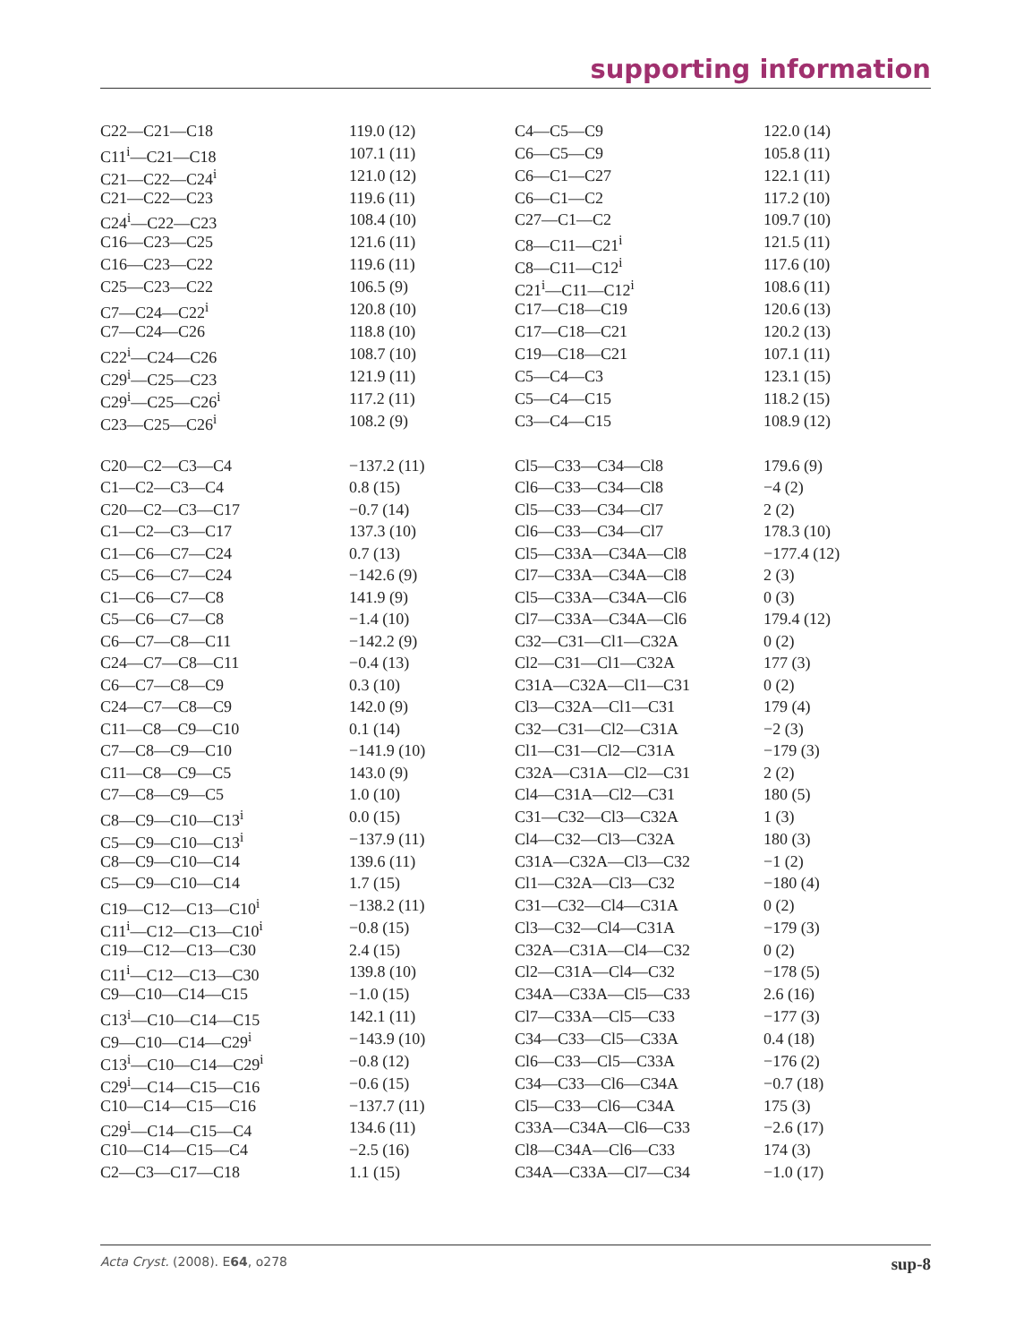supporting information
| C22—C21—C18 | 119.0 (12) | C4—C5—C9 | 122.0 (14) |
| C11<sup>i</sup>—C21—C18 | 107.1 (11) | C6—C5—C9 | 105.8 (11) |
| C21—C22—C24<sup>i</sup> | 121.0 (12) | C6—C1—C27 | 122.1 (11) |
| C21—C22—C23 | 119.6 (11) | C6—C1—C2 | 117.2 (10) |
| C24<sup>i</sup>—C22—C23 | 108.4 (10) | C27—C1—C2 | 109.7 (10) |
| C16—C23—C25 | 121.6 (11) | C8—C11—C21<sup>i</sup> | 121.5 (11) |
| C16—C23—C22 | 119.6 (11) | C8—C11—C12<sup>i</sup> | 117.6 (10) |
| C25—C23—C22 | 106.5 (9) | C21<sup>i</sup>—C11—C12<sup>i</sup> | 108.6 (11) |
| C7—C24—C22<sup>i</sup> | 120.8 (10) | C17—C18—C19 | 120.6 (13) |
| C7—C24—C26 | 118.8 (10) | C17—C18—C21 | 120.2 (13) |
| C22<sup>i</sup>—C24—C26 | 108.7 (10) | C19—C18—C21 | 107.1 (11) |
| C29<sup>i</sup>—C25—C23 | 121.9 (11) | C5—C4—C3 | 123.1 (15) |
| C29<sup>i</sup>—C25—C26<sup>i</sup> | 117.2 (11) | C5—C4—C15 | 118.2 (15) |
| C23—C25—C26<sup>i</sup> | 108.2 (9) | C3—C4—C15 | 108.9 (12) |
| C20—C2—C3—C4 | −137.2 (11) | Cl5—C33—C34—Cl8 | 179.6 (9) |
| C1—C2—C3—C4 | 0.8 (15) | Cl6—C33—C34—Cl8 | −4 (2) |
| C20—C2—C3—C17 | −0.7 (14) | Cl5—C33—C34—Cl7 | 2 (2) |
| C1—C2—C3—C17 | 137.3 (10) | Cl6—C33—C34—Cl7 | 178.3 (10) |
| C1—C6—C7—C24 | 0.7 (13) | Cl5—C33A—C34A—Cl8 | −177.4 (12) |
| C5—C6—C7—C24 | −142.6 (9) | Cl7—C33A—C34A—Cl8 | 2 (3) |
| C1—C6—C7—C8 | 141.9 (9) | Cl5—C33A—C34A—Cl6 | 0 (3) |
| C5—C6—C7—C8 | −1.4 (10) | Cl7—C33A—C34A—Cl6 | 179.4 (12) |
| C6—C7—C8—C11 | −142.2 (9) | C32—C31—Cl1—C32A | 0 (2) |
| C24—C7—C8—C11 | −0.4 (13) | Cl2—C31—Cl1—C32A | 177 (3) |
| C6—C7—C8—C9 | 0.3 (10) | C31A—C32A—Cl1—C31 | 0 (2) |
| C24—C7—C8—C9 | 142.0 (9) | Cl3—C32A—Cl1—C31 | 179 (4) |
| C11—C8—C9—C10 | 0.1 (14) | C32—C31—Cl2—C31A | −2 (3) |
| C7—C8—C9—C10 | −141.9 (10) | Cl1—C31—Cl2—C31A | −179 (3) |
| C11—C8—C9—C5 | 143.0 (9) | C32A—C31A—Cl2—C31 | 2 (2) |
| C7—C8—C9—C5 | 1.0 (10) | Cl4—C31A—Cl2—C31 | 180 (5) |
| C8—C9—C10—C13<sup>i</sup> | 0.0 (15) | C31—C32—Cl3—C32A | 1 (3) |
| C5—C9—C10—C13<sup>i</sup> | −137.9 (11) | Cl4—C32—Cl3—C32A | 180 (3) |
| C8—C9—C10—C14 | 139.6 (11) | C31A—C32A—Cl3—C32 | −1 (2) |
| C5—C9—C10—C14 | 1.7 (15) | Cl1—C32A—Cl3—C32 | −180 (4) |
| C19—C12—C13—C10<sup>i</sup> | −138.2 (11) | C31—C32—Cl4—C31A | 0 (2) |
| C11<sup>i</sup>—C12—C13—C10<sup>i</sup> | −0.8 (15) | Cl3—C32—Cl4—C31A | −179 (3) |
| C19—C12—C13—C30 | 2.4 (15) | C32A—C31A—Cl4—C32 | 0 (2) |
| C11<sup>i</sup>—C12—C13—C30 | 139.8 (10) | Cl2—C31A—Cl4—C32 | −178 (5) |
| C9—C10—C14—C15 | −1.0 (15) | C34A—C33A—Cl5—C33 | 2.6 (16) |
| C13<sup>i</sup>—C10—C14—C15 | 142.1 (11) | Cl7—C33A—Cl5—C33 | −177 (3) |
| C9—C10—C14—C29<sup>i</sup> | −143.9 (10) | C34—C33—Cl5—C33A | 0.4 (18) |
| C13<sup>i</sup>—C10—C14—C29<sup>i</sup> | −0.8 (12) | Cl6—C33—Cl5—C33A | −176 (2) |
| C29<sup>i</sup>—C14—C15—C16 | −0.6 (15) | C34—C33—Cl6—C34A | −0.7 (18) |
| C10—C14—C15—C16 | −137.7 (11) | Cl5—C33—Cl6—C34A | 175 (3) |
| C29<sup>i</sup>—C14—C15—C4 | 134.6 (11) | C33A—C34A—Cl6—C33 | −2.6 (17) |
| C10—C14—C15—C4 | −2.5 (16) | Cl8—C34A—Cl6—C33 | 174 (3) |
| C2—C3—C17—C18 | 1.1 (15) | C34A—C33A—Cl7—C34 | −1.0 (17) |
Acta Cryst. (2008). E64, o278 sup-8